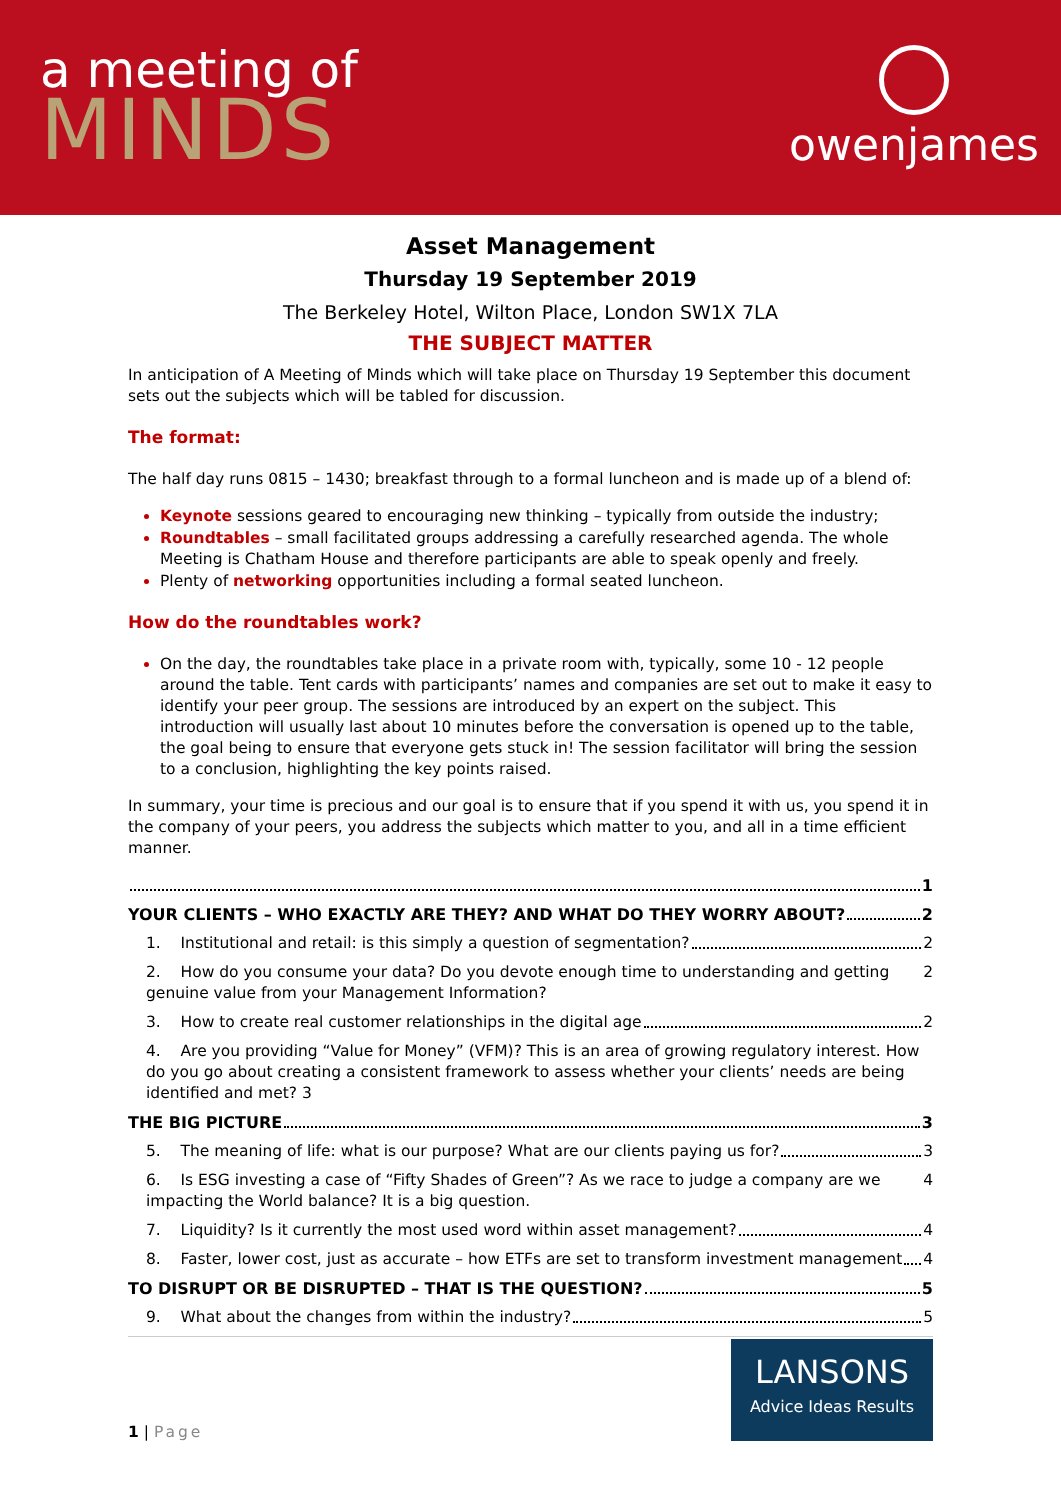a meeting of
MINDS
owenjames
Asset Management
Thursday 19 September 2019
The Berkeley Hotel, Wilton Place, London SW1X 7LA
THE SUBJECT MATTER
In anticipation of A Meeting of Minds which will take place on Thursday 19 September this document sets out the subjects which will be tabled for discussion.
The format:
The half day runs 0815 – 1430; breakfast through to a formal luncheon and is made up of a blend of:
Keynote sessions geared to encouraging new thinking – typically from outside the industry;
Roundtables – small facilitated groups addressing a carefully researched agenda. The whole Meeting is Chatham House and therefore participants are able to speak openly and freely.
Plenty of networking opportunities including a formal seated luncheon.
How do the roundtables work?
On the day, the roundtables take place in a private room with, typically, some 10 - 12 people around the table. Tent cards with participants’ names and companies are set out to make it easy to identify your peer group. The sessions are introduced by an expert on the subject. This introduction will usually last about 10 minutes before the conversation is opened up to the table, the goal being to ensure that everyone gets stuck in! The session facilitator will bring the session to a conclusion, highlighting the key points raised.
In summary, your time is precious and our goal is to ensure that if you spend it with us, you spend it in the company of your peers, you address the subjects which matter to you, and all in a time efficient manner.
1
YOUR CLIENTS – WHO EXACTLY ARE THEY? AND WHAT DO THEY WORRY ABOUT? 2
1. Institutional and retail: is this simply a question of segmentation? 2
2. How do you consume your data? Do you devote enough time to understanding and getting genuine value from your Management Information? 2
3. How to create real customer relationships in the digital age 2
4. Are you providing “Value for Money” (VFM)? This is an area of growing regulatory interest. How do you go about creating a consistent framework to assess whether your clients’ needs are being identified and met? 3
THE BIG PICTURE 3
5. The meaning of life: what is our purpose? What are our clients paying us for? 3
6. Is ESG investing a case of “Fifty Shades of Green”? As we race to judge a company are we impacting the World balance? It is a big question. 4
7. Liquidity? Is it currently the most used word within asset management? 4
8. Faster, lower cost, just as accurate – how ETFs are set to transform investment management 4
TO DISRUPT OR BE DISRUPTED – THAT IS THE QUESTION? 5
9. What about the changes from within the industry? 5
1 | Page
LANSONS
Advice Ideas Results